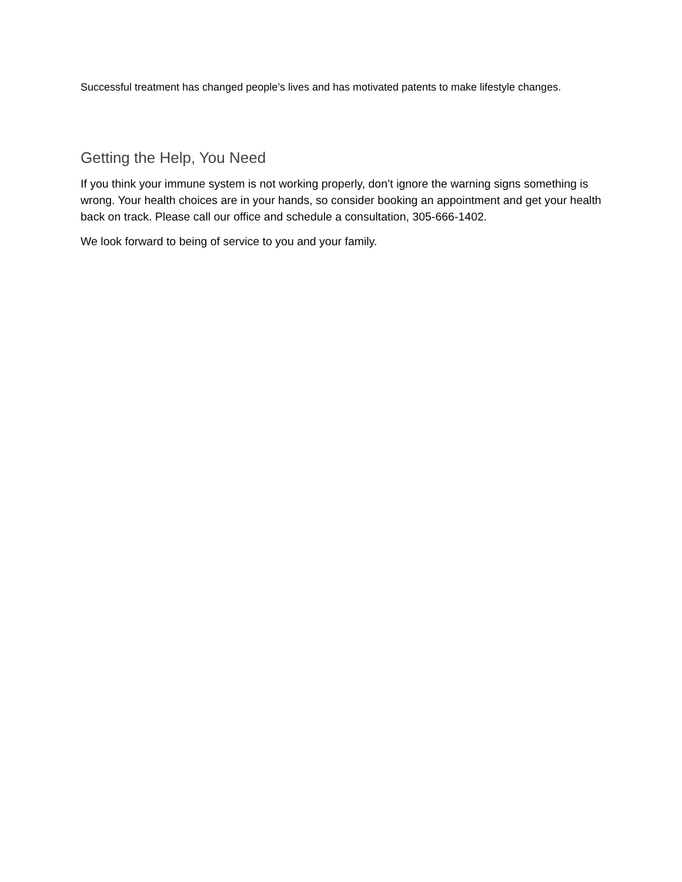Successful treatment has changed people’s lives and has motivated patents to make lifestyle changes.
Getting the Help, You Need
If you think your immune system is not working properly, don’t ignore the warning signs something is wrong. Your health choices are in your hands, so consider booking an appointment and get your health back on track. Please call our office and schedule a consultation, 305-666-1402.
We look forward to being of service to you and your family.